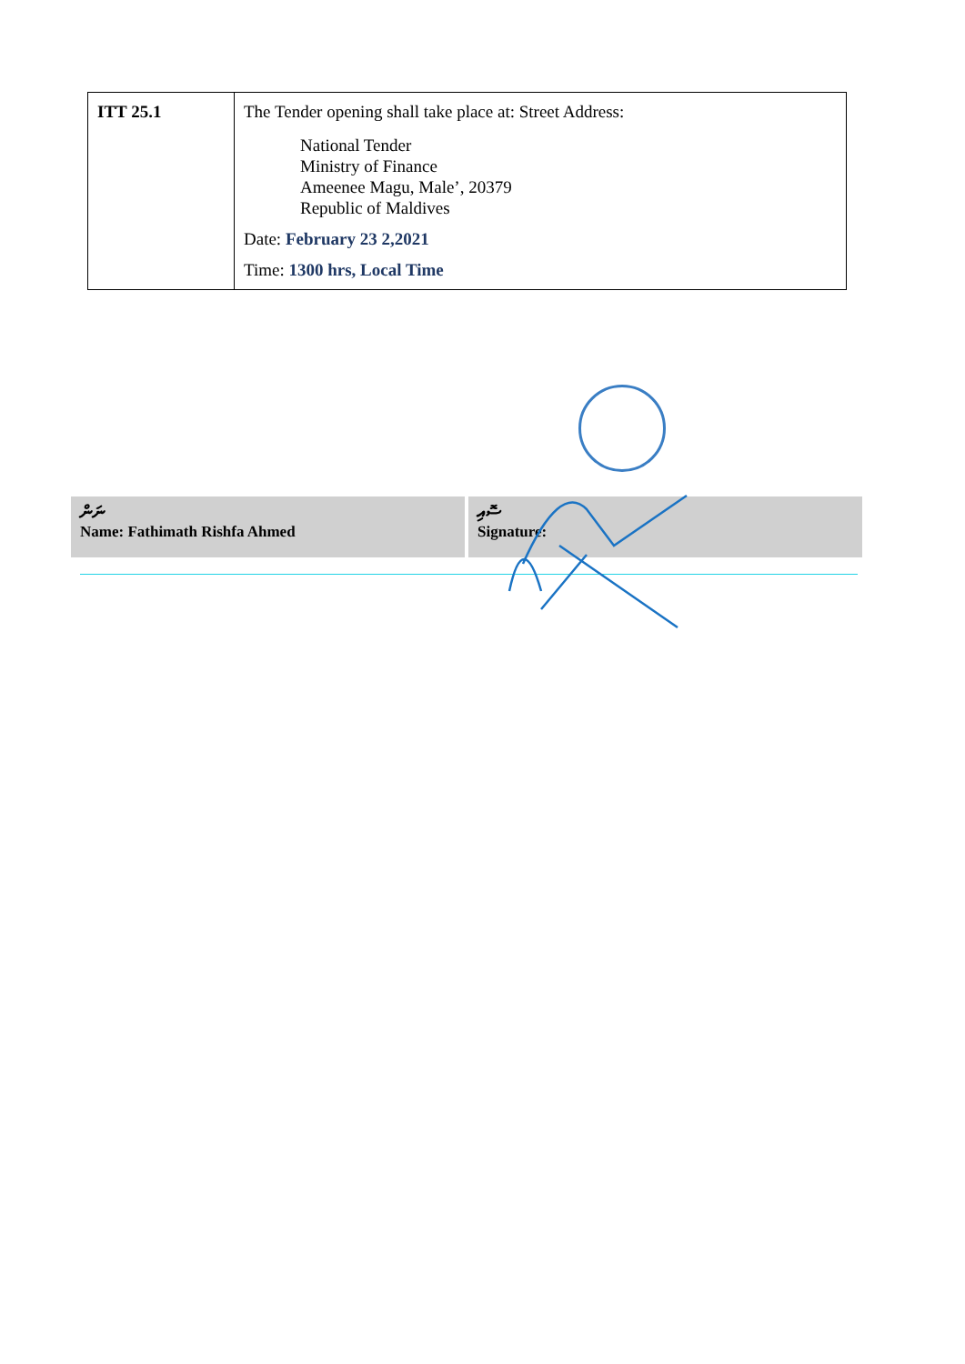| ITT 25.1 | The Tender opening shall take place at: Street Address: National Tender Ministry of Finance Ameenee Magu, Male’, 20379 Republic of Maldives Date: February 23 2,2021 Time: 1300 hrs, Local Time |
ނަން
Name: Fathimath Rishfa Ahmed
ސޮއި
Signature: